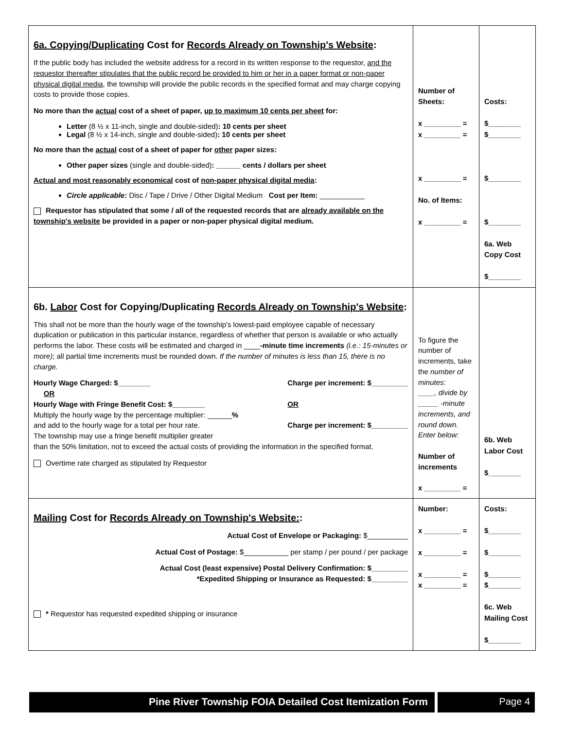| 6a. Copying/Duplicating Cost for Records Already on Township's Website : If the public body has included the website address for a record in its written response to the requestor, and the requestor thereafter stipulates that the public record be provided to him or her in a paper format or non-paper physical digital media , the township will provide the public records in the specified format and may charge copying costs to provide those copies. No more than the actual cost of a sheet of paper, up to maximum 10 cents per sheet for: Letter (8 ½ x 11-inch, single and double-sided) : 10 cents per sheet Legal (8 ½ x 14-inch, single and double-sided) : 10 cents per sheet No more than the actual cost of a sheet of paper for other paper sizes: Other paper sizes (single and double-sided) : ______ cents / dollars per sheet Actual and most reasonably economical cost of non-paper physical digital media : Circle applicable: Disc / Tape / Drive / Other Digital Medium Cost per Item: ___________ Requestor has stipulated that some / all of the requested records that are already available on the township's website be provided in a paper or non-paper physical digital medium. | Number of Sheets: x _________ = x _________ = x _________ = No. of Items: x _________ = | Costs: $________ $________ $________ $________ 6a. Web Copy Cost $________ |
| 6b. Labor Cost for Copying/Duplicating Records Already on Township's Website : This shall not be more than the hourly wage of the township's lowest-paid employee capable of necessary duplication or publication in this particular instance, regardless of whether that person is available or who actually performs the labor. These costs will be estimated and charged in ____ -minute time increments (i.e.: 15-minutes or more) ; all partial time increments must be rounded down. If the number of minutes is less than 15, there is no charge. Hourly Wage Charged: $________ OR Hourly Wage with Fringe Benefit Cost: $________ Multiply the hourly wage by the percentage multiplier: ______ % and add to the hourly wage for a total per hour rate. The township may use a fringe benefit multiplier greater Charge per increment: $_________ OR Charge per increment: $_________ than the 50% limitation, not to exceed the actual costs of providing the information in the specified format. Overtime rate charged as stipulated by Requestor | To figure the number of increments, take the number of minutes: ____, divide by _____ -minute increments, and round down. Enter below: Number of increments x _________ = | 6b. Web Labor Cost $________ |
| Mailing Cost for Records Already on Township's Website: : Actual Cost of Envelope or Packaging: $__________ Actual Cost of Postage: $___________ per stamp / per pound / per package Actual Cost (least expensive) Postal Delivery Confirmation: $_________ *Expedited Shipping or Insurance as Requested: $_________ * Requestor has requested expedited shipping or insurance | Number: x _________ = x _________ = x _________ = x _________ = | Costs: $________ $________ $________ $________ 6c. Web Mailing Cost $________ |
Pine River Township FOIA Detailed Cost Itemization Form
Page 4